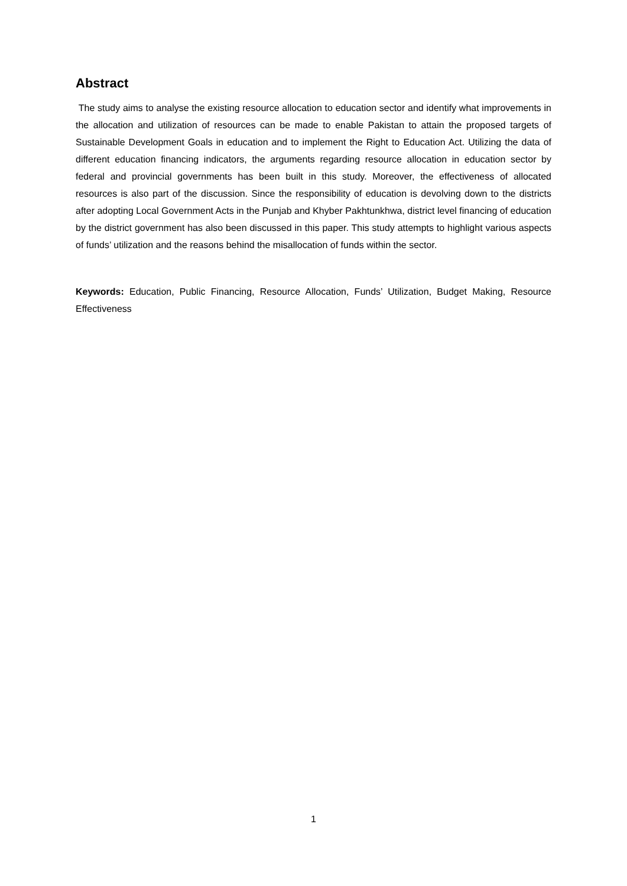Abstract
The study aims to analyse the existing resource allocation to education sector and identify what improvements in the allocation and utilization of resources can be made to enable Pakistan to attain the proposed targets of Sustainable Development Goals in education and to implement the Right to Education Act. Utilizing the data of different education financing indicators, the arguments regarding resource allocation in education sector by federal and provincial governments has been built in this study. Moreover, the effectiveness of allocated resources is also part of the discussion. Since the responsibility of education is devolving down to the districts after adopting Local Government Acts in the Punjab and Khyber Pakhtunkhwa, district level financing of education by the district government has also been discussed in this paper. This study attempts to highlight various aspects of funds’ utilization and the reasons behind the misallocation of funds within the sector.
Keywords: Education, Public Financing, Resource Allocation, Funds’ Utilization, Budget Making, Resource Effectiveness
1